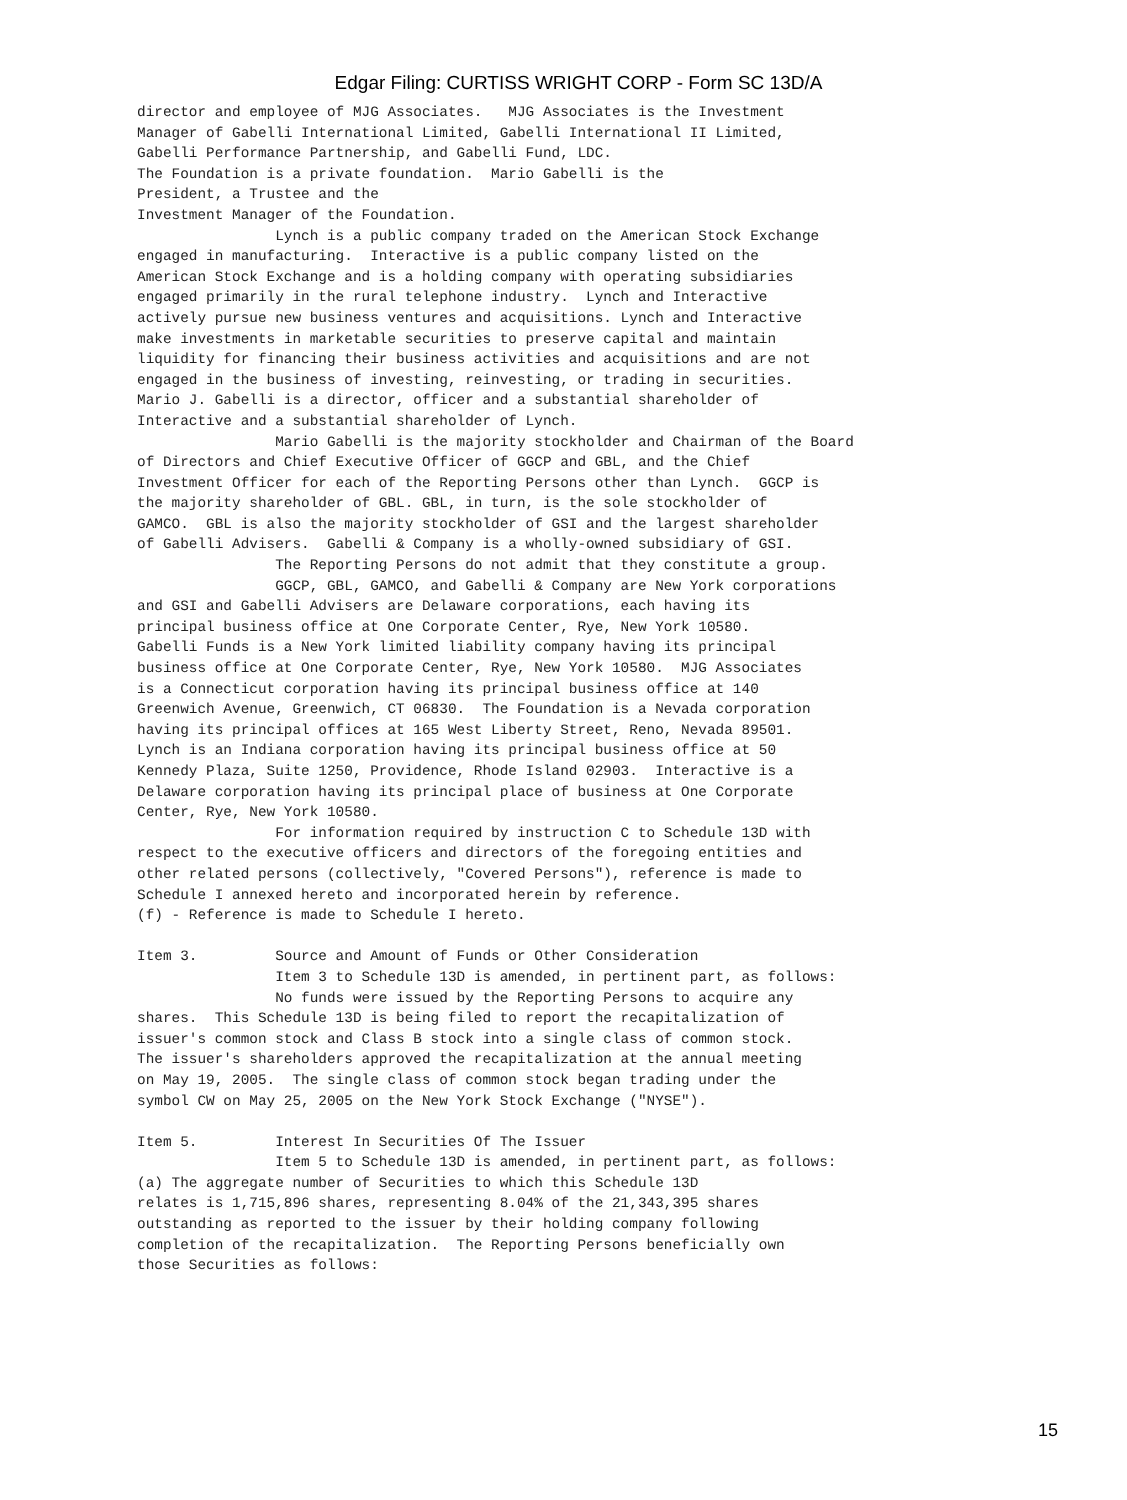Edgar Filing: CURTISS WRIGHT CORP - Form SC 13D/A
director and employee of MJG Associates.   MJG Associates is the Investment
Manager of Gabelli International Limited, Gabelli International II Limited,
Gabelli Performance Partnership, and Gabelli Fund, LDC.
The Foundation is a private foundation.  Mario Gabelli is the
President, a Trustee and the
Investment Manager of the Foundation.
                Lynch is a public company traded on the American Stock Exchange
engaged in manufacturing.  Interactive is a public company listed on the
American Stock Exchange and is a holding company with operating subsidiaries
engaged primarily in the rural telephone industry.  Lynch and Interactive
actively pursue new business ventures and acquisitions. Lynch and Interactive
make investments in marketable securities to preserve capital and maintain
liquidity for financing their business activities and acquisitions and are not
engaged in the business of investing, reinvesting, or trading in securities.
Mario J. Gabelli is a director, officer and a substantial shareholder of
Interactive and a substantial shareholder of Lynch.
                Mario Gabelli is the majority stockholder and Chairman of the Board
of Directors and Chief Executive Officer of GGCP and GBL, and the Chief
Investment Officer for each of the Reporting Persons other than Lynch.  GGCP is
the majority shareholder of GBL. GBL, in turn, is the sole stockholder of
GAMCO.  GBL is also the majority stockholder of GSI and the largest shareholder
of Gabelli Advisers.  Gabelli & Company is a wholly-owned subsidiary of GSI.
                The Reporting Persons do not admit that they constitute a group.
                GGCP, GBL, GAMCO, and Gabelli & Company are New York corporations
and GSI and Gabelli Advisers are Delaware corporations, each having its
principal business office at One Corporate Center, Rye, New York 10580.
Gabelli Funds is a New York limited liability company having its principal
business office at One Corporate Center, Rye, New York 10580.  MJG Associates
is a Connecticut corporation having its principal business office at 140
Greenwich Avenue, Greenwich, CT 06830.  The Foundation is a Nevada corporation
having its principal offices at 165 West Liberty Street, Reno, Nevada 89501.
Lynch is an Indiana corporation having its principal business office at 50
Kennedy Plaza, Suite 1250, Providence, Rhode Island 02903.  Interactive is a
Delaware corporation having its principal place of business at One Corporate
Center, Rye, New York 10580.
                For information required by instruction C to Schedule 13D with
respect to the executive officers and directors of the foregoing entities and
other related persons (collectively, "Covered Persons"), reference is made to
Schedule I annexed hereto and incorporated herein by reference.
(f) - Reference is made to Schedule I hereto.

Item 3.         Source and Amount of Funds or Other Consideration
                Item 3 to Schedule 13D is amended, in pertinent part, as follows:
                No funds were issued by the Reporting Persons to acquire any
shares.  This Schedule 13D is being filed to report the recapitalization of
issuer's common stock and Class B stock into a single class of common stock.
The issuer's shareholders approved the recapitalization at the annual meeting
on May 19, 2005.  The single class of common stock began trading under the
symbol CW on May 25, 2005 on the New York Stock Exchange ("NYSE").

Item 5.         Interest In Securities Of The Issuer
                Item 5 to Schedule 13D is amended, in pertinent part, as follows:
(a) The aggregate number of Securities to which this Schedule 13D
relates is 1,715,896 shares, representing 8.04% of the 21,343,395 shares
outstanding as reported to the issuer by their holding company following
completion of the recapitalization.  The Reporting Persons beneficially own
those Securities as follows:
15